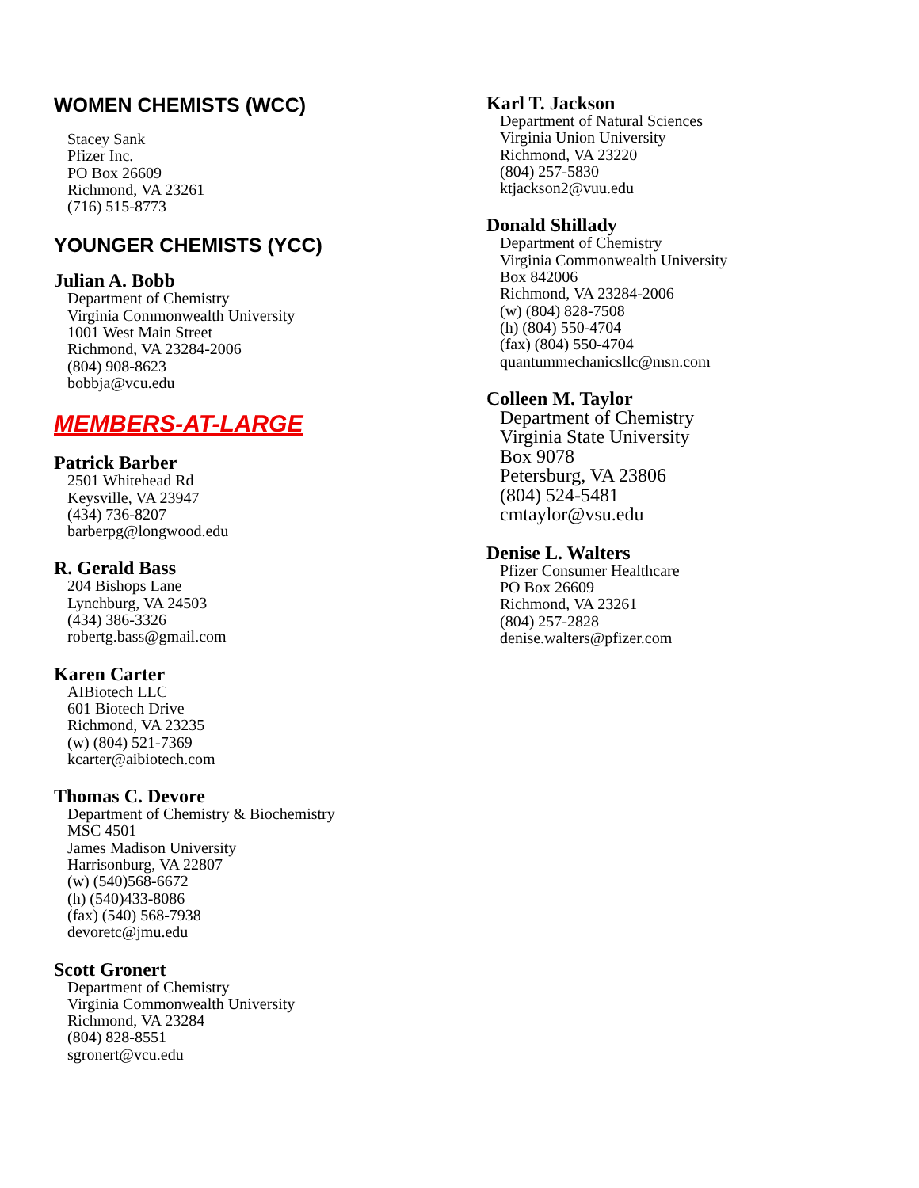WOMEN CHEMISTS (WCC)
Stacey Sank
Pfizer Inc.
PO Box 26609
Richmond, VA 23261
(716) 515-8773
YOUNGER CHEMISTS (YCC)
Julian A. Bobb
Department of Chemistry
Virginia Commonwealth University
1001 West Main Street
Richmond, VA 23284-2006
(804) 908-8623
bobbja@vcu.edu
MEMBERS-AT-LARGE
Patrick Barber
2501 Whitehead Rd
Keysville, VA 23947
(434) 736-8207
barberpg@longwood.edu
R. Gerald Bass
204 Bishops Lane
Lynchburg, VA 24503
(434) 386-3326
robertg.bass@gmail.com
Karen Carter
AIBiotech LLC
601 Biotech Drive
Richmond, VA 23235
(w) (804) 521-7369
kcarter@aibiotech.com
Thomas C. Devore
Department of Chemistry & Biochemistry
MSC 4501
James Madison University
Harrisonburg, VA 22807
(w) (540)568-6672
(h) (540)433-8086
(fax) (540) 568-7938
devoretc@jmu.edu
Scott Gronert
Department of Chemistry
Virginia Commonwealth University
Richmond, VA 23284
(804) 828-8551
sgronert@vcu.edu
Karl T. Jackson
Department of Natural Sciences
Virginia Union University
Richmond, VA 23220
(804) 257-5830
ktjackson2@vuu.edu
Donald Shillady
Department of Chemistry
Virginia Commonwealth University
Box 842006
Richmond, VA 23284-2006
(w) (804) 828-7508
(h) (804) 550-4704
(fax) (804) 550-4704
quantummechanicsllc@msn.com
Colleen M. Taylor
Department of Chemistry
Virginia State University
Box 9078
Petersburg, VA 23806
(804) 524-5481
cmtaylor@vsu.edu
Denise L. Walters
Pfizer Consumer Healthcare
PO Box 26609
Richmond, VA 23261
(804) 257-2828
denise.walters@pfizer.com